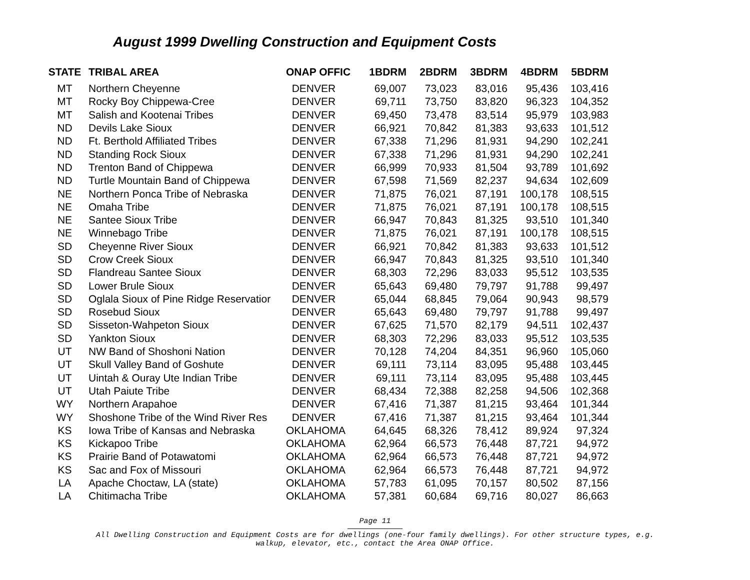August 1999 Dwelling Construction and Equipment Costs
| STATE | TRIBAL AREA | ONAP OFFIC | 1BDRM | 2BDRM | 3BDRM | 4BDRM | 5BDRM |
| --- | --- | --- | --- | --- | --- | --- | --- |
| MT | Northern Cheyenne | DENVER | 69,007 | 73,023 | 83,016 | 95,436 | 103,416 |
| MT | Rocky Boy Chippewa-Cree | DENVER | 69,711 | 73,750 | 83,820 | 96,323 | 104,352 |
| MT | Salish and Kootenai Tribes | DENVER | 69,450 | 73,478 | 83,514 | 95,979 | 103,983 |
| ND | Devils Lake Sioux | DENVER | 66,921 | 70,842 | 81,383 | 93,633 | 101,512 |
| ND | Ft. Berthold Affiliated Tribes | DENVER | 67,338 | 71,296 | 81,931 | 94,290 | 102,241 |
| ND | Standing Rock Sioux | DENVER | 67,338 | 71,296 | 81,931 | 94,290 | 102,241 |
| ND | Trenton Band of Chippewa | DENVER | 66,999 | 70,933 | 81,504 | 93,789 | 101,692 |
| ND | Turtle Mountain Band of Chippewa | DENVER | 67,598 | 71,569 | 82,237 | 94,634 | 102,609 |
| NE | Northern Ponca Tribe of Nebraska | DENVER | 71,875 | 76,021 | 87,191 | 100,178 | 108,515 |
| NE | Omaha Tribe | DENVER | 71,875 | 76,021 | 87,191 | 100,178 | 108,515 |
| NE | Santee Sioux Tribe | DENVER | 66,947 | 70,843 | 81,325 | 93,510 | 101,340 |
| NE | Winnebago Tribe | DENVER | 71,875 | 76,021 | 87,191 | 100,178 | 108,515 |
| SD | Cheyenne River Sioux | DENVER | 66,921 | 70,842 | 81,383 | 93,633 | 101,512 |
| SD | Crow Creek Sioux | DENVER | 66,947 | 70,843 | 81,325 | 93,510 | 101,340 |
| SD | Flandreau Santee Sioux | DENVER | 68,303 | 72,296 | 83,033 | 95,512 | 103,535 |
| SD | Lower Brule Sioux | DENVER | 65,643 | 69,480 | 79,797 | 91,788 | 99,497 |
| SD | Oglala Sioux of Pine Ridge Reservatior | DENVER | 65,044 | 68,845 | 79,064 | 90,943 | 98,579 |
| SD | Rosebud Sioux | DENVER | 65,643 | 69,480 | 79,797 | 91,788 | 99,497 |
| SD | Sisseton-Wahpeton Sioux | DENVER | 67,625 | 71,570 | 82,179 | 94,511 | 102,437 |
| SD | Yankton Sioux | DENVER | 68,303 | 72,296 | 83,033 | 95,512 | 103,535 |
| UT | NW Band of Shoshoni Nation | DENVER | 70,128 | 74,204 | 84,351 | 96,960 | 105,060 |
| UT | Skull Valley Band of Goshute | DENVER | 69,111 | 73,114 | 83,095 | 95,488 | 103,445 |
| UT | Uintah & Ouray Ute Indian Tribe | DENVER | 69,111 | 73,114 | 83,095 | 95,488 | 103,445 |
| UT | Utah Paiute Tribe | DENVER | 68,434 | 72,388 | 82,258 | 94,506 | 102,368 |
| WY | Northern Arapahoe | DENVER | 67,416 | 71,387 | 81,215 | 93,464 | 101,344 |
| WY | Shoshone Tribe of the Wind River Res | DENVER | 67,416 | 71,387 | 81,215 | 93,464 | 101,344 |
| KS | Iowa Tribe of Kansas and Nebraska | OKLAHOMA | 64,645 | 68,326 | 78,412 | 89,924 | 97,324 |
| KS | Kickapoo Tribe | OKLAHOMA | 62,964 | 66,573 | 76,448 | 87,721 | 94,972 |
| KS | Prairie Band of Potawatomi | OKLAHOMA | 62,964 | 66,573 | 76,448 | 87,721 | 94,972 |
| KS | Sac and Fox of Missouri | OKLAHOMA | 62,964 | 66,573 | 76,448 | 87,721 | 94,972 |
| LA | Apache Choctaw, LA (state) | OKLAHOMA | 57,783 | 61,095 | 70,157 | 80,502 | 87,156 |
| LA | Chitimacha Tribe | OKLAHOMA | 57,381 | 60,684 | 69,716 | 80,027 | 86,663 |
Page 11
All Dwelling Construction and Equipment Costs are for dwellings (one-four family dwellings). For other structure types, e.g.
walkup, elevator, etc., contact the Area ONAP Office.